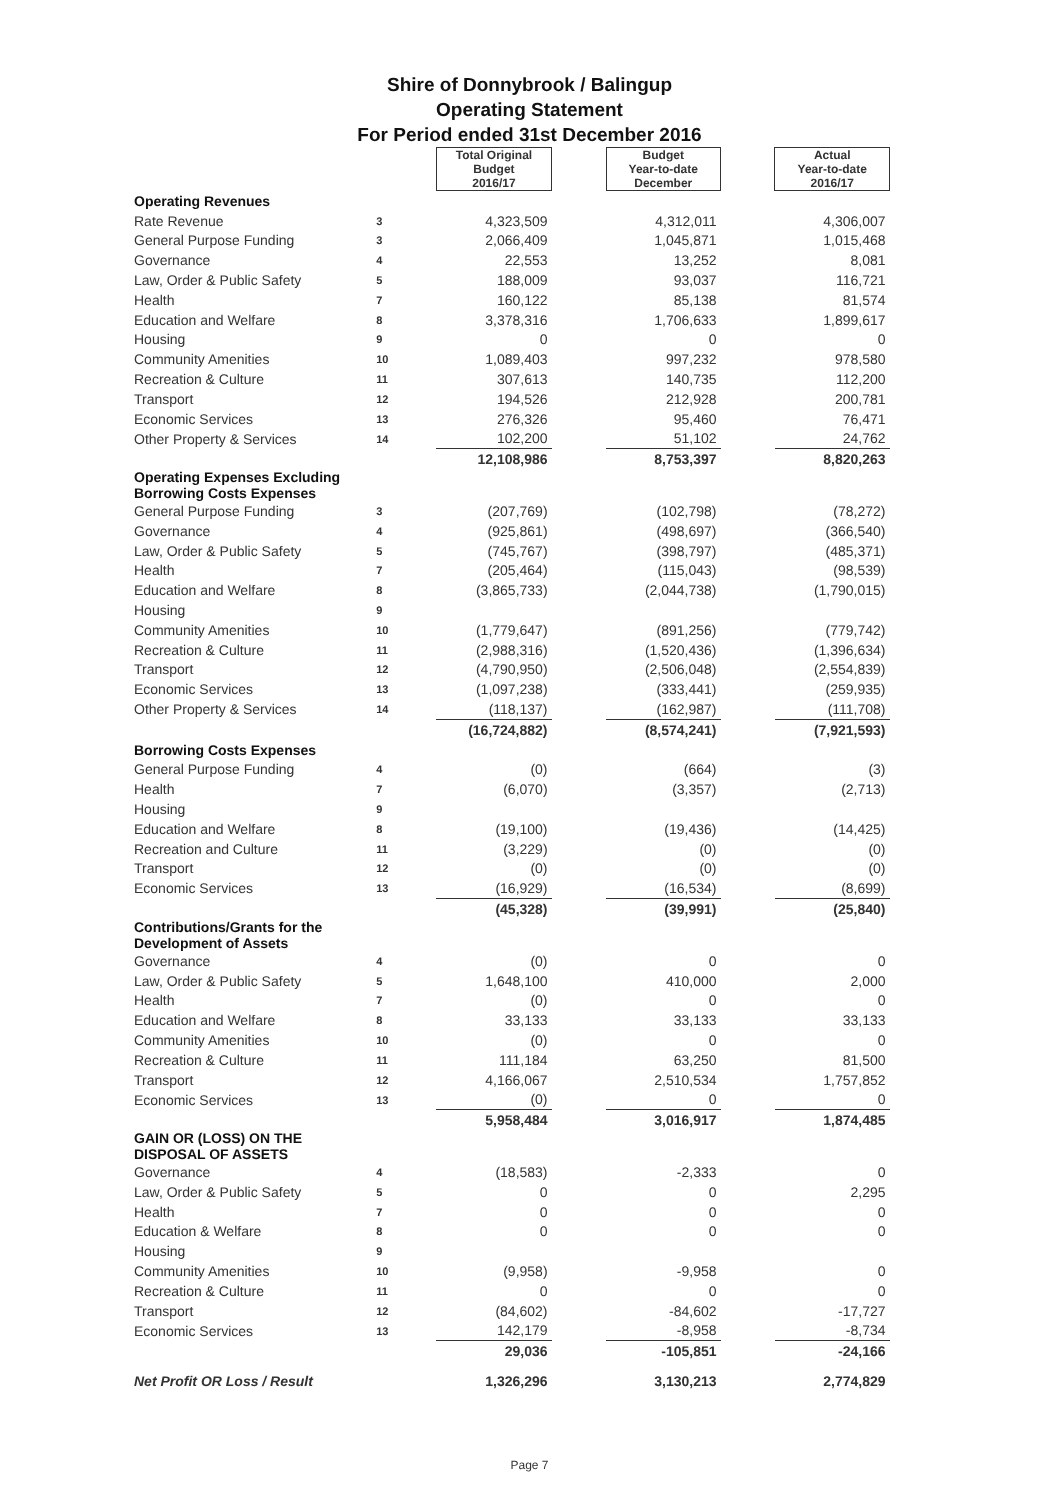Shire of Donnybrook / Balingup
Operating Statement
For Period ended 31st December 2016
| | | Total Original Budget 2016/17 | | Budget Year-to-date December | | Actual Year-to-date 2016/17 |
| Operating Revenues | | | | | | |
| Rate Revenue | 3 | 4,323,509 | | 4,312,011 | | 4,306,007 |
| General Purpose Funding | 3 | 2,066,409 | | 1,045,871 | | 1,015,468 |
| Governance | 4 | 22,553 | | 13,252 | | 8,081 |
| Law, Order & Public Safety | 5 | 188,009 | | 93,037 | | 116,721 |
| Health | 7 | 160,122 | | 85,138 | | 81,574 |
| Education and Welfare | 8 | 3,378,316 | | 1,706,633 | | 1,899,617 |
| Housing | 9 | 0 | | 0 | | 0 |
| Community Amenities | 10 | 1,089,403 | | 997,232 | | 978,580 |
| Recreation & Culture | 11 | 307,613 | | 140,735 | | 112,200 |
| Transport | 12 | 194,526 | | 212,928 | | 200,781 |
| Economic Services | 13 | 276,326 | | 95,460 | | 76,471 |
| Other Property & Services | 14 | 102,200 | | 51,102 | | 24,762 |
| | | 12,108,986 | | 8,753,397 | | 8,820,263 |
| Operating Expenses Excluding Borrowing Costs Expenses | | | | | | |
| General Purpose Funding | 3 | (207,769) | | (102,798) | | (78,272) |
| Governance | 4 | (925,861) | | (498,697) | | (366,540) |
| Law, Order & Public Safety | 5 | (745,767) | | (398,797) | | (485,371) |
| Health | 7 | (205,464) | | (115,043) | | (98,539) |
| Education and Welfare | 8 | (3,865,733) | | (2,044,738) | | (1,790,015) |
| Housing | 9 | | | | | |
| Community Amenities | 10 | (1,779,647) | | (891,256) | | (779,742) |
| Recreation & Culture | 11 | (2,988,316) | | (1,520,436) | | (1,396,634) |
| Transport | 12 | (4,790,950) | | (2,506,048) | | (2,554,839) |
| Economic Services | 13 | (1,097,238) | | (333,441) | | (259,935) |
| Other Property & Services | 14 | (118,137) | | (162,987) | | (111,708) |
| | | (16,724,882) | | (8,574,241) | | (7,921,593) |
| Borrowing Costs Expenses | | | | | | |
| General Purpose Funding | 4 | (0) | | (664) | | (3) |
| Health | 7 | (6,070) | | (3,357) | | (2,713) |
| Housing | 9 | | | | | |
| Education and Welfare | 8 | (19,100) | | (19,436) | | (14,425) |
| Recreation and Culture | 11 | (3,229) | | (0) | | (0) |
| Transport | 12 | (0) | | (0) | | (0) |
| Economic Services | 13 | (16,929) | | (16,534) | | (8,699) |
| | | (45,328) | | (39,991) | | (25,840) |
| Contributions/Grants for the Development of Assets | | | | | | |
| Governance | 4 | (0) | | 0 | | 0 |
| Law, Order & Public Safety | 5 | 1,648,100 | | 410,000 | | 2,000 |
| Health | 7 | (0) | | 0 | | 0 |
| Education and Welfare | 8 | 33,133 | | 33,133 | | 33,133 |
| Community Amenities | 10 | (0) | | 0 | | 0 |
| Recreation & Culture | 11 | 111,184 | | 63,250 | | 81,500 |
| Transport | 12 | 4,166,067 | | 2,510,534 | | 1,757,852 |
| Economic Services | 13 | (0) | | 0 | | 0 |
| | | 5,958,484 | | 3,016,917 | | 1,874,485 |
| GAIN OR (LOSS) ON THE DISPOSAL OF ASSETS | | | | | | |
| Governance | 4 | (18,583) | | -2,333 | | 0 |
| Law, Order & Public Safety | 5 | 0 | | 0 | | 2,295 |
| Health | 7 | 0 | | 0 | | 0 |
| Education & Welfare | 8 | 0 | | 0 | | 0 |
| Housing | 9 | | | | | |
| Community Amenities | 10 | (9,958) | | -9,958 | | 0 |
| Recreation & Culture | 11 | 0 | | 0 | | 0 |
| Transport | 12 | (84,602) | | -84,602 | | -17,727 |
| Economic Services | 13 | 142,179 | | -8,958 | | -8,734 |
| | | 29,036 | | -105,851 | | -24,166 |
| Net Profit OR Loss / Result | | 1,326,296 | | 3,130,213 | | 2,774,829 |
Page 7